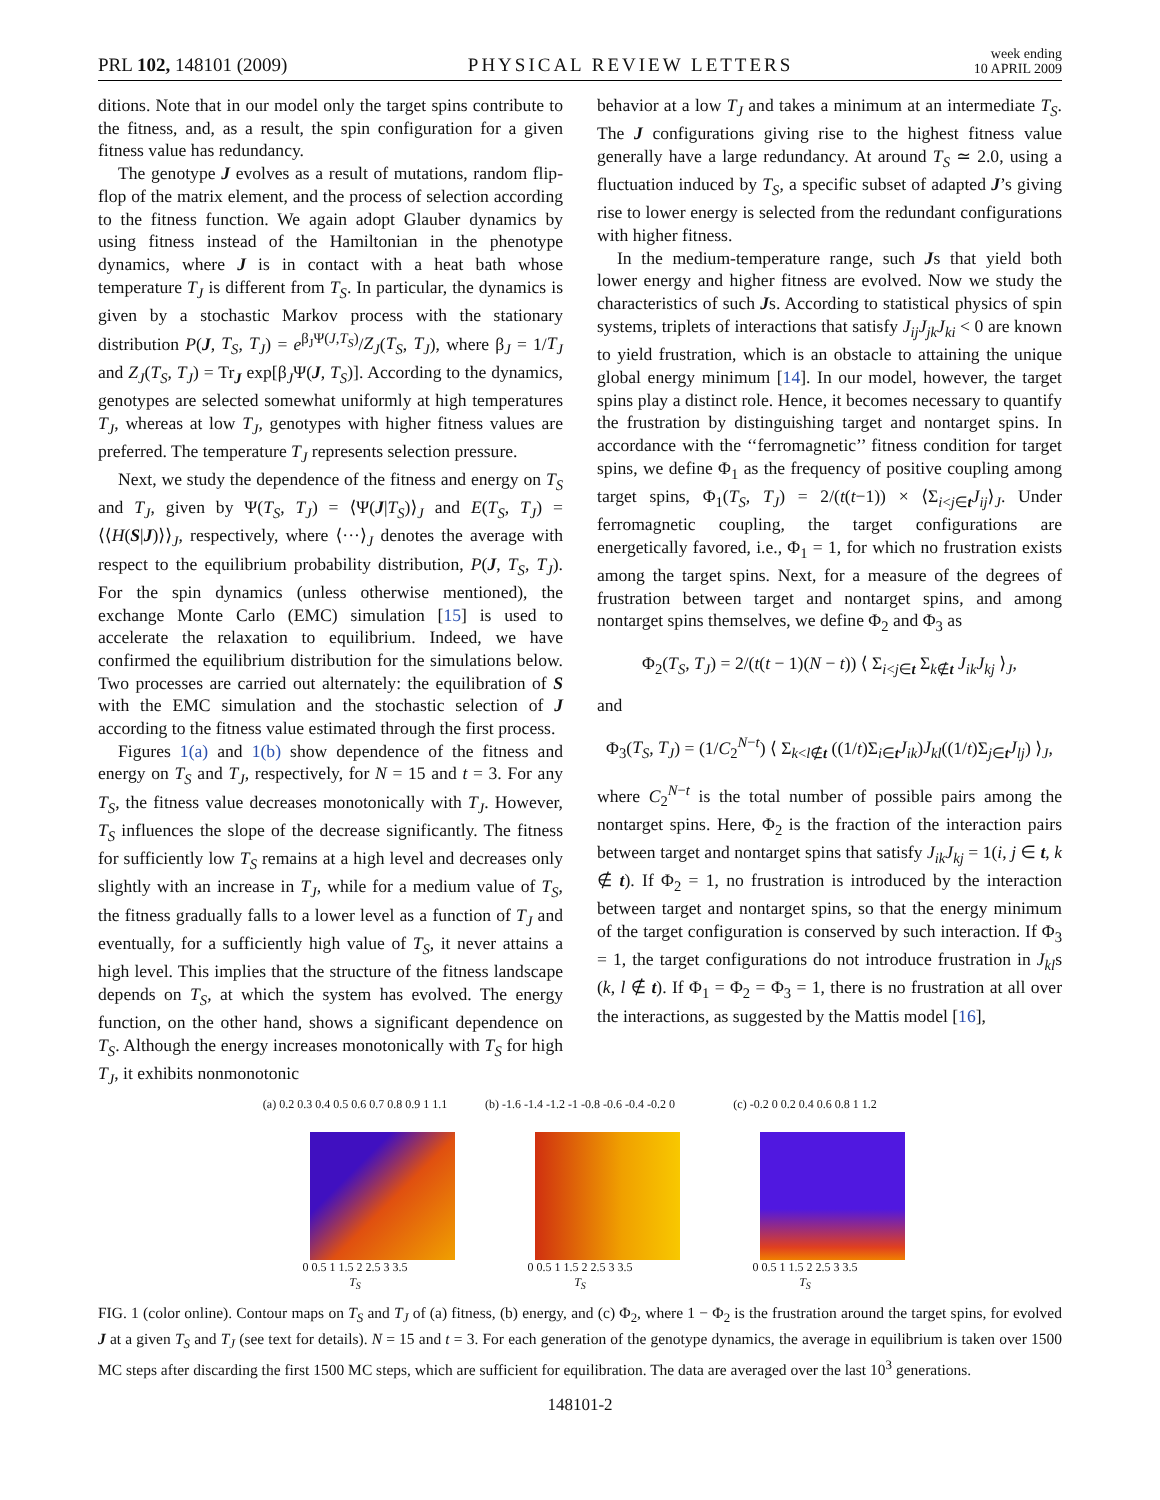PRL 102, 148101 (2009) PHYSICAL REVIEW LETTERS week ending
10 APRIL 2009
ditions. Note that in our model only the target spins contribute to the fitness, and, as a result, the spin configuration for a given fitness value has redundancy.
The genotype J evolves as a result of mutations, random flip-flop of the matrix element, and the process of selection according to the fitness function. We again adopt Glauber dynamics by using fitness instead of the Hamiltonian in the phenotype dynamics, where J is in contact with a heat bath whose temperature T<sub>J</sub> is different from T<sub>S</sub>. In particular, the dynamics is given by a stochastic Markov process with the stationary distribution P(J, T<sub>S</sub>, T<sub>J</sub>) = e<sup>β<sub>J</sub>Ψ(J,T<sub>S</sub>)</sup>/Z<sub>J</sub>(T<sub>S</sub>, T<sub>J</sub>), where β<sub>J</sub> = 1/T<sub>J</sub> and Z<sub>J</sub>(T<sub>S</sub>, T<sub>J</sub>) = Tr<sub>J</sub> exp[β<sub>J</sub>Ψ(J, T<sub>S</sub>)]. According to the dynamics, genotypes are selected somewhat uniformly at high temperatures T<sub>J</sub>, whereas at low T<sub>J</sub>, genotypes with higher fitness values are preferred. The temperature T<sub>J</sub> represents selection pressure.
Next, we study the dependence of the fitness and energy on T<sub>S</sub> and T<sub>J</sub>, given by Ψ(T<sub>S</sub>, T<sub>J</sub>) = ⟨Ψ(J|T<sub>S</sub>)⟩<sub>J</sub> and E(T<sub>S</sub>, T<sub>J</sub>) = ⟨⟨H(S|J)⟩⟩<sub>J</sub>, respectively, where ⟨···⟩<sub>J</sub> denotes the average with respect to the equilibrium probability distribution, P(J, T<sub>S</sub>, T<sub>J</sub>). For the spin dynamics (unless otherwise mentioned), the exchange Monte Carlo (EMC) simulation [15] is used to accelerate the relaxation to equilibrium. Indeed, we have confirmed the equilibrium distribution for the simulations below. Two processes are carried out alternately: the equilibration of S with the EMC simulation and the stochastic selection of J according to the fitness value estimated through the first process.
Figures 1(a) and 1(b) show dependence of the fitness and energy on T<sub>S</sub> and T<sub>J</sub>, respectively, for N = 15 and t = 3. For any T<sub>S</sub>, the fitness value decreases monotonically with T<sub>J</sub>. However, T<sub>S</sub> influences the slope of the decrease significantly. The fitness for sufficiently low T<sub>S</sub> remains at a high level and decreases only slightly with an increase in T<sub>J</sub>, while for a medium value of T<sub>S</sub>, the fitness gradually falls to a lower level as a function of T<sub>J</sub> and eventually, for a sufficiently high value of T<sub>S</sub>, it never attains a high level. This implies that the structure of the fitness landscape depends on T<sub>S</sub>, at which the system has evolved. The energy function, on the other hand, shows a significant dependence on T<sub>S</sub>. Although the energy increases monotonically with T<sub>S</sub> for high T<sub>J</sub>, it exhibits nonmonotonic
behavior at a low T<sub>J</sub> and takes a minimum at an intermediate T<sub>S</sub>. The J configurations giving rise to the highest fitness value generally have a large redundancy. At around T<sub>S</sub> ≃ 2.0, using a fluctuation induced by T<sub>S</sub>, a specific subset of adapted J’s giving rise to lower energy is selected from the redundant configurations with higher fitness.
In the medium-temperature range, such Js that yield both lower energy and higher fitness are evolved. Now we study the characteristics of such Js. According to statistical physics of spin systems, triplets of interactions that satisfy J<sub>ij</sub>J<sub>jk</sub>J<sub>ki</sub> < 0 are known to yield frustration, which is an obstacle to attaining the unique global energy minimum [14]. In our model, however, the target spins play a distinct role. Hence, it becomes necessary to quantify the frustration by distinguishing target and nontarget spins. In accordance with the ‘‘ferromagnetic’’ fitness condition for target spins, we define Φ<sub>1</sub> as the frequency of positive coupling among target spins, Φ<sub>1</sub>(T<sub>S</sub>, T<sub>J</sub>) = 2/(t(t−1)) × ⟨Σ<sub>i<j∈t</sub>J<sub>ij</sub>⟩<sub>J</sub>. Under ferromagnetic coupling, the target configurations are energetically favored, i.e., Φ<sub>1</sub> = 1, for which no frustration exists among the target spins. Next, for a measure of the degrees of frustration between target and nontarget spins, and among nontarget spins themselves, we define Φ<sub>2</sub> and Φ<sub>3</sub> as
Φ<sub>2</sub>(T<sub>S</sub>, T<sub>J</sub>) = 2/(t(t − 1)(N − t)) ⟨ Σ<sub>i<j∈t</sub> Σ<sub>k∉t</sub> J<sub>ik</sub>J<sub>kj</sub> ⟩<sub>J</sub>,
and
Φ<sub>3</sub>(T<sub>S</sub>, T<sub>J</sub>) = (1/C<sub>2</sub><sup>N−t</sup>) ⟨ Σ<sub>k<l∉t</sub> ((1/t)Σ<sub>i∈t</sub>J<sub>ik</sub>)J<sub>kl</sub>((1/t)Σ<sub>j∈t</sub>J<sub>lj</sub>) ⟩<sub>J</sub>,
where C<sub>2</sub><sup>N−t</sup> is the total number of possible pairs among the nontarget spins. Here, Φ<sub>2</sub> is the fraction of the interaction pairs between target and nontarget spins that satisfy J<sub>ik</sub>J<sub>kj</sub> = 1(i, j ∈ t, k ∉ t). If Φ<sub>2</sub> = 1, no frustration is introduced by the interaction between target and nontarget spins, so that the energy minimum of the target configuration is conserved by such interaction. If Φ<sub>3</sub> = 1, the target configurations do not introduce frustration in J<sub>kl</sub>s (k, l ∉ t). If Φ<sub>1</sub> = Φ<sub>2</sub> = Φ<sub>3</sub> = 1, there is no frustration at all over the interactions, as suggested by the Mattis model [16],
(a) 0.2 0.3 0.4 0.5 0.6 0.7 0.8 0.9 1 1.1
0 0.5 1 1.5 2 2.5 3 3.5
T<sub>S</sub>
(b) -1.6 -1.4 -1.2 -1 -0.8 -0.6 -0.4 -0.2 0
0 0.5 1 1.5 2 2.5 3 3.5
T<sub>S</sub>
(c) -0.2 0 0.2 0.4 0.6 0.8 1 1.2
0 0.5 1 1.5 2 2.5 3 3.5
T<sub>S</sub>
FIG. 1 (color online). Contour maps on T<sub>S</sub> and T<sub>J</sub> of (a) fitness, (b) energy, and (c) Φ<sub>2</sub>, where 1 − Φ<sub>2</sub> is the frustration around the target spins, for evolved J at a given T<sub>S</sub> and T<sub>J</sub> (see text for details). N = 15 and t = 3. For each generation of the genotype dynamics, the average in equilibrium is taken over 1500 MC steps after discarding the first 1500 MC steps, which are sufficient for equilibration. The data are averaged over the last 10<sup>3</sup> generations.
148101-2